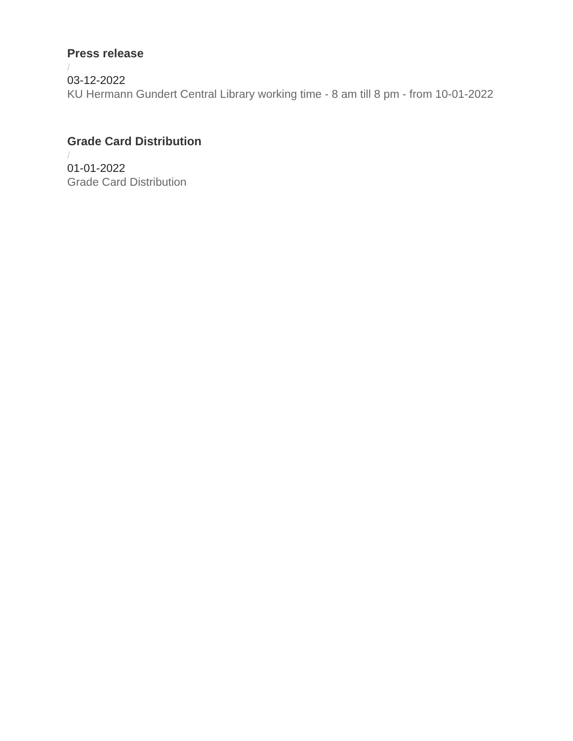Press release
/
03-12-2022
KU Hermann Gundert Central Library working time - 8 am till 8 pm - from 10-01-2022
Grade Card Distribution
/
01-01-2022
Grade Card Distribution